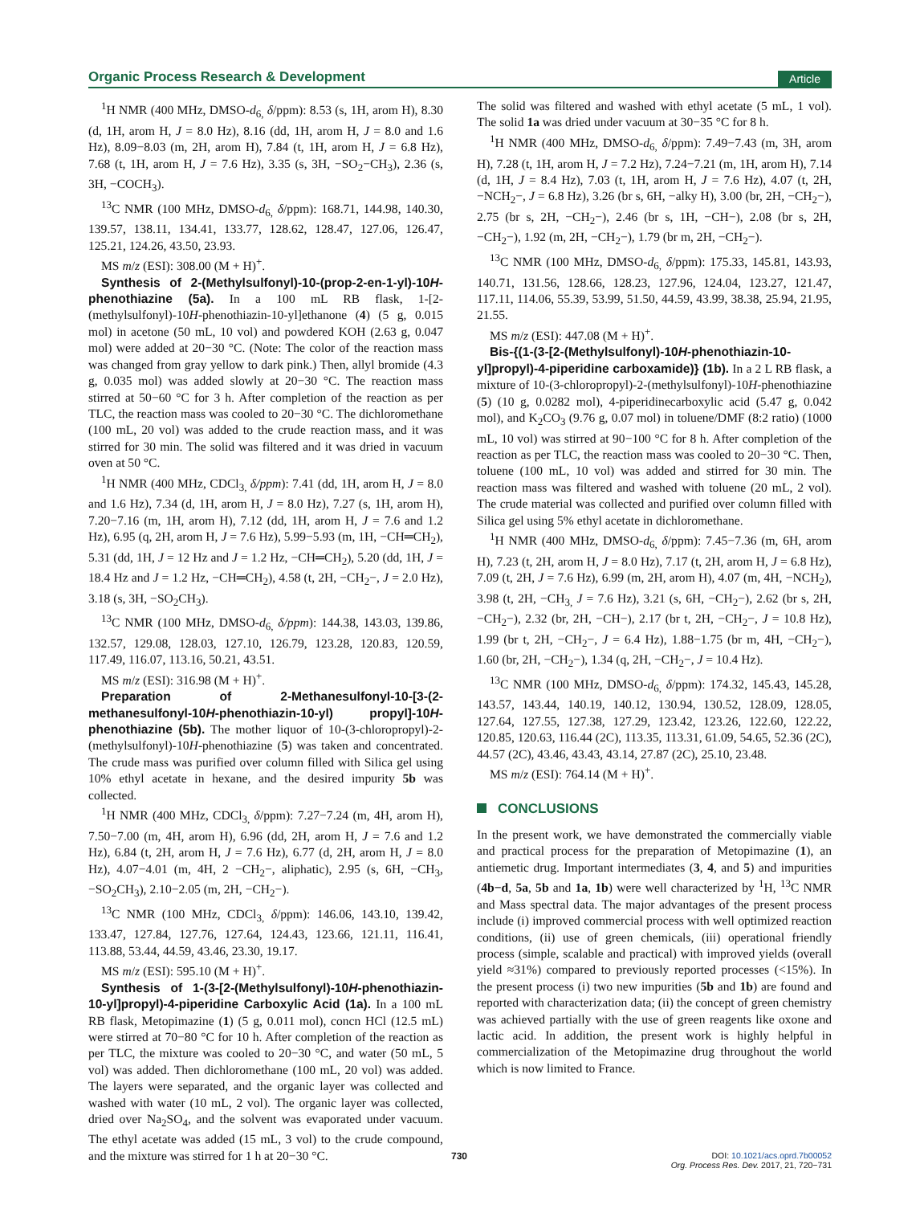Organic Process Research & Development
Article
<sup>1</sup>H NMR (400 MHz, DMSO-d<sub>6,</sub> δ/ppm): 8.53 (s, 1H, arom H), 8.30 (d, 1H, arom H, J = 8.0 Hz), 8.16 (dd, 1H, arom H, J = 8.0 and 1.6 Hz), 8.09−8.03 (m, 2H, arom H), 7.84 (t, 1H, arom H, J = 6.8 Hz), 7.68 (t, 1H, arom H, J = 7.6 Hz), 3.35 (s, 3H, −SO<sub>2</sub>−CH<sub>3</sub>), 2.36 (s, 3H, −COCH<sub>3</sub>).
<sup>13</sup>C NMR (100 MHz, DMSO-d<sub>6,</sub> δ/ppm): 168.71, 144.98, 140.30, 139.57, 138.11, 134.41, 133.77, 128.62, 128.47, 127.06, 126.47, 125.21, 124.26, 43.50, 23.93.
MS m/z (ESI): 308.00 (M + H)<sup>+</sup>.
Synthesis of 2-(Methylsulfonyl)-10-(prop-2-en-1-yl)-10H-phenothiazine (5a). In a 100 mL RB flask, 1-[2-(methylsulfonyl)-10H-phenothiazin-10-yl]ethanone (4) (5 g, 0.015 mol) in acetone (50 mL, 10 vol) and powdered KOH (2.63 g, 0.047 mol) were added at 20−30 °C. (Note: The color of the reaction mass was changed from gray yellow to dark pink.) Then, allyl bromide (4.3 g, 0.035 mol) was added slowly at 20−30 °C. The reaction mass stirred at 50−60 °C for 3 h. After completion of the reaction as per TLC, the reaction mass was cooled to 20−30 °C. The dichloromethane (100 mL, 20 vol) was added to the crude reaction mass, and it was stirred for 30 min. The solid was filtered and it was dried in vacuum oven at 50 °C.
<sup>1</sup>H NMR (400 MHz, CDCl<sub>3,</sub> δ/ppm): 7.41 (dd, 1H, arom H, J = 8.0 and 1.6 Hz), 7.34 (d, 1H, arom H, J = 8.0 Hz), 7.27 (s, 1H, arom H), 7.20−7.16 (m, 1H, arom H), 7.12 (dd, 1H, arom H, J = 7.6 and 1.2 Hz), 6.95 (q, 2H, arom H, J = 7.6 Hz), 5.99−5.93 (m, 1H, −CH═CH<sub>2</sub>), 5.31 (dd, 1H, J = 12 Hz and J = 1.2 Hz, −CH═CH<sub>2</sub>), 5.20 (dd, 1H, J = 18.4 Hz and J = 1.2 Hz, −CH═CH<sub>2</sub>), 4.58 (t, 2H, −CH<sub>2</sub>−, J = 2.0 Hz), 3.18 (s, 3H, −SO<sub>2</sub>CH<sub>3</sub>).
<sup>13</sup>C NMR (100 MHz, DMSO-d<sub>6,</sub> δ/ppm): 144.38, 143.03, 139.86, 132.57, 129.08, 128.03, 127.10, 126.79, 123.28, 120.83, 120.59, 117.49, 116.07, 113.16, 50.21, 43.51.
MS m/z (ESI): 316.98 (M + H)<sup>+</sup>.
Preparation of 2-Methanesulfonyl-10-[3-(2-methanesulfonyl-10H-phenothiazin-10-yl) propyl]-10H-phenothiazine (5b). The mother liquor of 10-(3-chloropropyl)-2-(methylsulfonyl)-10H-phenothiazine (5) was taken and concentrated. The crude mass was purified over column filled with Silica gel using 10% ethyl acetate in hexane, and the desired impurity 5b was collected.
<sup>1</sup>H NMR (400 MHz, CDCl<sub>3,</sub> δ/ppm): 7.27−7.24 (m, 4H, arom H), 7.50−7.00 (m, 4H, arom H), 6.96 (dd, 2H, arom H, J = 7.6 and 1.2 Hz), 6.84 (t, 2H, arom H, J = 7.6 Hz), 6.77 (d, 2H, arom H, J = 8.0 Hz), 4.07−4.01 (m, 4H, 2 −CH<sub>2</sub>−, aliphatic), 2.95 (s, 6H, −CH<sub>3</sub>, −SO<sub>2</sub>CH<sub>3</sub>), 2.10−2.05 (m, 2H, −CH<sub>2</sub>−).
<sup>13</sup>C NMR (100 MHz, CDCl<sub>3,</sub> δ/ppm): 146.06, 143.10, 139.42, 133.47, 127.84, 127.76, 127.64, 124.43, 123.66, 121.11, 116.41, 113.88, 53.44, 44.59, 43.46, 23.30, 19.17.
MS m/z (ESI): 595.10 (M + H)<sup>+</sup>.
Synthesis of 1-(3-[2-(Methylsulfonyl)-10H-phenothiazin-10-yl]propyl)-4-piperidine Carboxylic Acid (1a). In a 100 mL RB flask, Metopimazine (1) (5 g, 0.011 mol), concn HCl (12.5 mL) were stirred at 70−80 °C for 10 h. After completion of the reaction as per TLC, the mixture was cooled to 20−30 °C, and water (50 mL, 5 vol) was added. Then dichloromethane (100 mL, 20 vol) was added. The layers were separated, and the organic layer was collected and washed with water (10 mL, 2 vol). The organic layer was collected, dried over Na<sub>2</sub>SO<sub>4</sub>, and the solvent was evaporated under vacuum. The ethyl acetate was added (15 mL, 3 vol) to the crude compound, and the mixture was stirred for 1 h at 20−30 °C.
The solid was filtered and washed with ethyl acetate (5 mL, 1 vol). The solid 1a was dried under vacuum at 30−35 °C for 8 h.
<sup>1</sup>H NMR (400 MHz, DMSO-d<sub>6,</sub> δ/ppm): 7.49−7.43 (m, 3H, arom H), 7.28 (t, 1H, arom H, J = 7.2 Hz), 7.24−7.21 (m, 1H, arom H), 7.14 (d, 1H, J = 8.4 Hz), 7.03 (t, 1H, arom H, J = 7.6 Hz), 4.07 (t, 2H, −NCH<sub>2</sub>−, J = 6.8 Hz), 3.26 (br s, 6H, −alky H), 3.00 (br, 2H, −CH<sub>2</sub>−), 2.75 (br s, 2H, −CH<sub>2</sub>−), 2.46 (br s, 1H, −CH−), 2.08 (br s, 2H, −CH<sub>2</sub>−), 1.92 (m, 2H, −CH<sub>2</sub>−), 1.79 (br m, 2H, −CH<sub>2</sub>−).
<sup>13</sup>C NMR (100 MHz, DMSO-d<sub>6,</sub> δ/ppm): 175.33, 145.81, 143.93, 140.71, 131.56, 128.66, 128.23, 127.96, 124.04, 123.27, 121.47, 117.11, 114.06, 55.39, 53.99, 51.50, 44.59, 43.99, 38.38, 25.94, 21.95, 21.55.
MS m/z (ESI): 447.08 (M + H)<sup>+</sup>.
Bis-{(1-(3-[2-(Methylsulfonyl)-10H-phenothiazin-10-yl]propyl)-4-piperidine carboxamide)} (1b). In a 2 L RB flask, a mixture of 10-(3-chloropropyl)-2-(methylsulfonyl)-10H-phenothiazine (5) (10 g, 0.0282 mol), 4-piperidinecarboxylic acid (5.47 g, 0.042 mol), and K<sub>2</sub>CO<sub>3</sub> (9.76 g, 0.07 mol) in toluene/DMF (8:2 ratio) (1000 mL, 10 vol) was stirred at 90−100 °C for 8 h. After completion of the reaction as per TLC, the reaction mass was cooled to 20−30 °C. Then, toluene (100 mL, 10 vol) was added and stirred for 30 min. The reaction mass was filtered and washed with toluene (20 mL, 2 vol). The crude material was collected and purified over column filled with Silica gel using 5% ethyl acetate in dichloromethane.
<sup>1</sup>H NMR (400 MHz, DMSO-d<sub>6,</sub> δ/ppm): 7.45−7.36 (m, 6H, arom H), 7.23 (t, 2H, arom H, J = 8.0 Hz), 7.17 (t, 2H, arom H, J = 6.8 Hz), 7.09 (t, 2H, J = 7.6 Hz), 6.99 (m, 2H, arom H), 4.07 (m, 4H, −NCH<sub>2</sub>), 3.98 (t, 2H, −CH<sub>3,</sub> J = 7.6 Hz), 3.21 (s, 6H, −CH<sub>2</sub>−), 2.62 (br s, 2H, −CH<sub>2</sub>−), 2.32 (br, 2H, −CH−), 2.17 (br t, 2H, −CH<sub>2</sub>−, J = 10.8 Hz), 1.99 (br t, 2H, −CH<sub>2</sub>−, J = 6.4 Hz), 1.88−1.75 (br m, 4H, −CH<sub>2</sub>−), 1.60 (br, 2H, −CH<sub>2</sub>−), 1.34 (q, 2H, −CH<sub>2</sub>−, J = 10.4 Hz).
<sup>13</sup>C NMR (100 MHz, DMSO-d<sub>6,</sub> δ/ppm): 174.32, 145.43, 145.28, 143.57, 143.44, 140.19, 140.12, 130.94, 130.52, 128.09, 128.05, 127.64, 127.55, 127.38, 127.29, 123.42, 123.26, 122.60, 122.22, 120.85, 120.63, 116.44 (2C), 113.35, 113.31, 61.09, 54.65, 52.36 (2C), 44.57 (2C), 43.46, 43.43, 43.14, 27.87 (2C), 25.10, 23.48.
MS m/z (ESI): 764.14 (M + H)<sup>+</sup>.
CONCLUSIONS
In the present work, we have demonstrated the commercially viable and practical process for the preparation of Metopimazine (1), an antiemetic drug. Important intermediates (3, 4, and 5) and impurities (4b−d, 5a, 5b and 1a, 1b) were well characterized by <sup>1</sup>H, <sup>13</sup>C NMR and Mass spectral data. The major advantages of the present process include (i) improved commercial process with well optimized reaction conditions, (ii) use of green chemicals, (iii) operational friendly process (simple, scalable and practical) with improved yields (overall yield ≈31%) compared to previously reported processes (<15%). In the present process (i) two new impurities (5b and 1b) are found and reported with characterization data; (ii) the concept of green chemistry was achieved partially with the use of green reagents like oxone and lactic acid. In addition, the present work is highly helpful in commercialization of the Metopimazine drug throughout the world which is now limited to France.
730 DOI: 10.1021/acs.oprd.7b00052
Org. Process Res. Dev. 2017, 21, 720−731